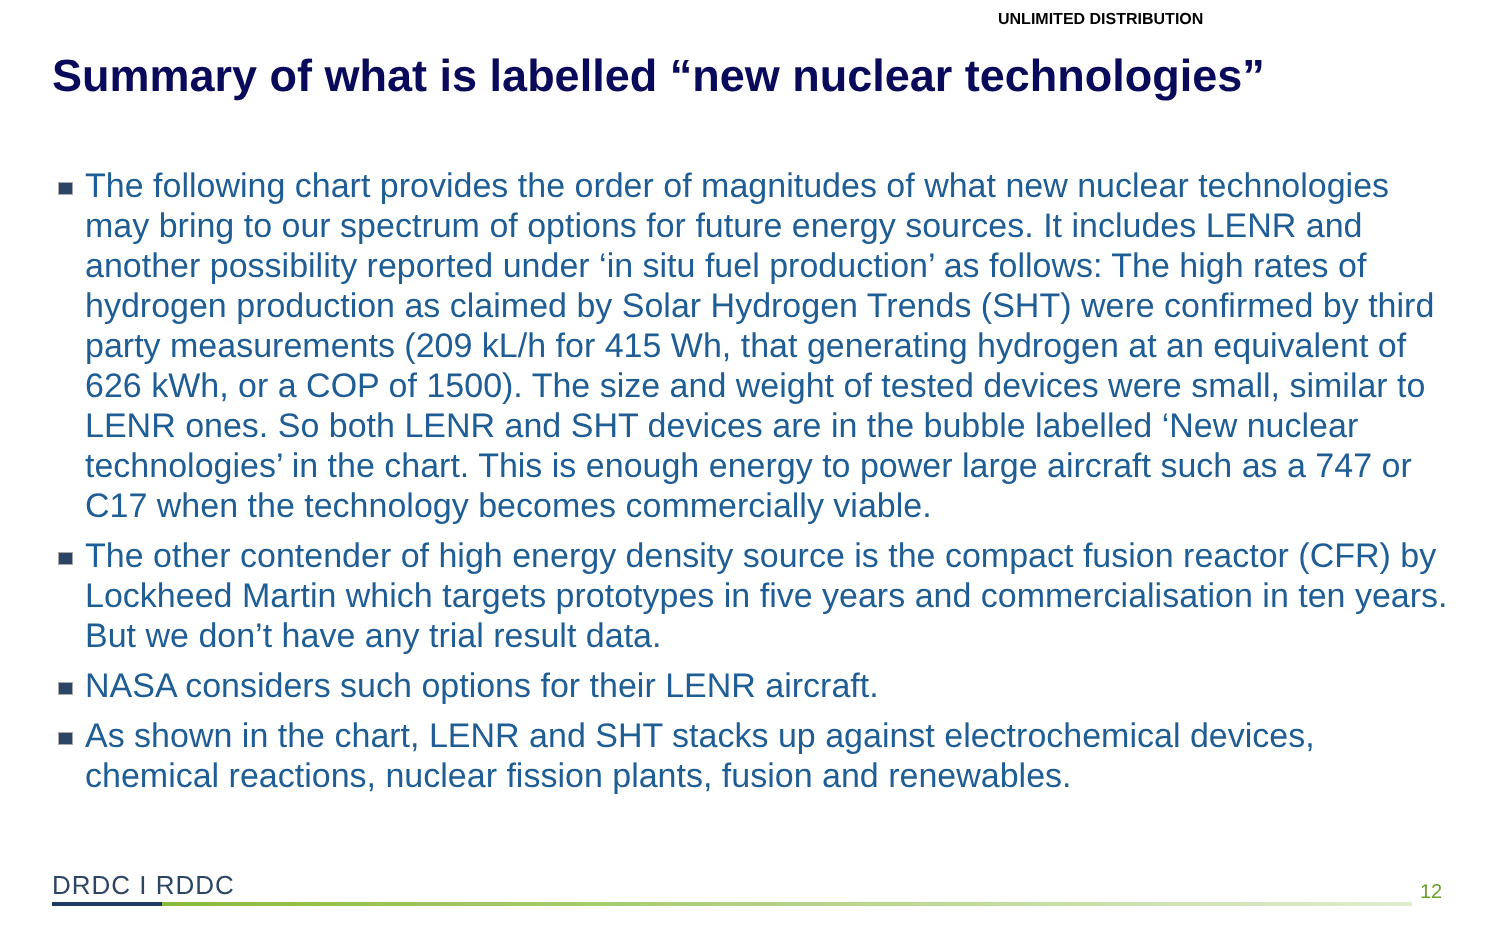UNLIMITED DISTRIBUTION
Summary of what is labelled “new nuclear technologies”
The following chart provides the order of magnitudes of what new nuclear technologies may bring to our spectrum of options for future energy sources. It includes LENR and another possibility reported under ‘in situ fuel production’ as follows: The high rates of hydrogen production as claimed by Solar Hydrogen Trends (SHT) were confirmed by third party measurements (209 kL/h for 415 Wh, that generating hydrogen at an equivalent of 626 kWh, or a COP of 1500). The size and weight of tested devices were small, similar to LENR ones. So both LENR and SHT devices are in the bubble labelled ‘New nuclear technologies’ in the chart. This is enough energy to power large aircraft such as a 747 or C17 when the technology becomes commercially viable.
The other contender of high energy density source is the compact fusion reactor (CFR) by Lockheed Martin which targets prototypes in five years and commercialisation in ten years. But we don’t have any trial result data.
NASA considers such options for their LENR aircraft.
As shown in the chart, LENR and SHT stacks up against electrochemical devices, chemical reactions, nuclear fission plants, fusion and renewables.
DRDC I RDDC 12